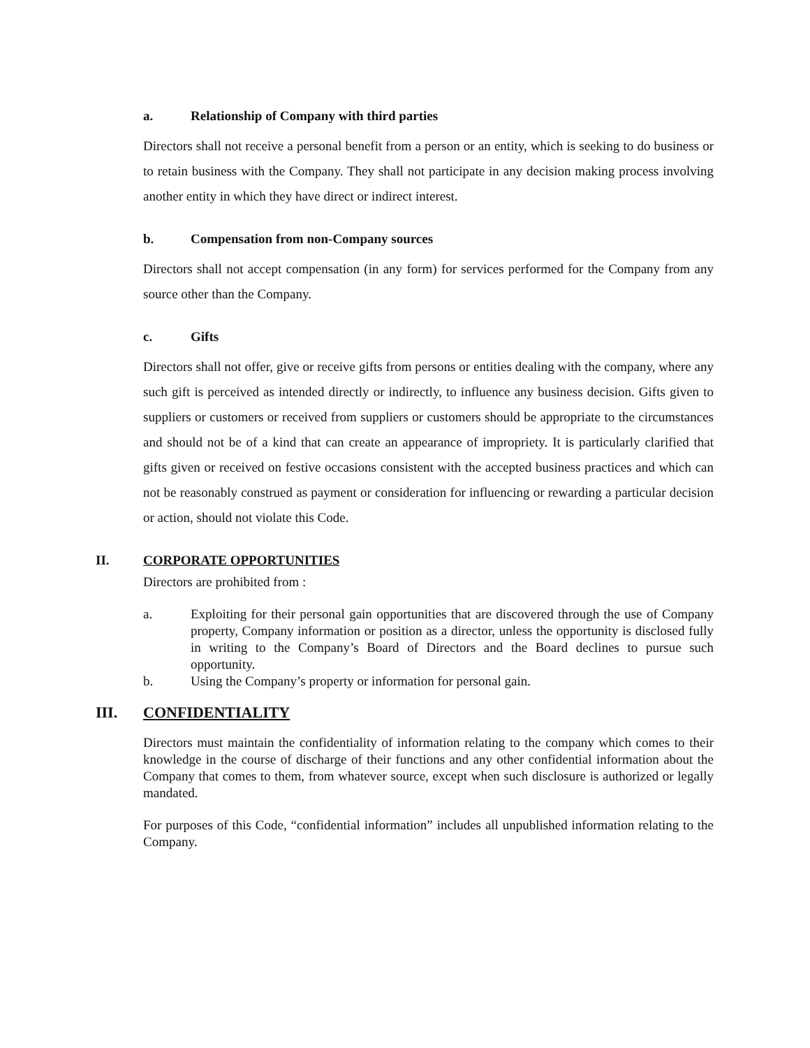a. Relationship of Company with third parties
Directors shall not receive a personal benefit from a person or an entity, which is seeking to do business or to retain business with the Company. They shall not participate in any decision making process involving another entity in which they have direct or indirect interest.
b. Compensation from non-Company sources
Directors shall not accept compensation (in any form) for services performed for the Company from any source other than the Company.
c. Gifts
Directors shall not offer, give or receive gifts from persons or entities dealing with the company, where any such gift is perceived as intended directly or indirectly, to influence any business decision. Gifts given to suppliers or customers or received from suppliers or customers should be appropriate to the circumstances and should not be of a kind that can create an appearance of impropriety. It is particularly clarified that gifts given or received on festive occasions consistent with the accepted business practices and which can not be reasonably construed as payment or consideration for influencing or rewarding a particular decision or action, should not violate this Code.
II. CORPORATE OPPORTUNITIES
Directors are prohibited from :
a. Exploiting for their personal gain opportunities that are discovered through the use of Company property, Company information or position as a director, unless the opportunity is disclosed fully in writing to the Company’s Board of Directors and the Board declines to pursue such opportunity.
b. Using the Company’s property or information for personal gain.
III. CONFIDENTIALITY
Directors must maintain the confidentiality of information relating to the company which comes to their knowledge in the course of discharge of their functions and any other confidential information about the Company that comes to them, from whatever source, except when such disclosure is authorized or legally mandated.
For purposes of this Code, “confidential information” includes all unpublished information relating to the Company.